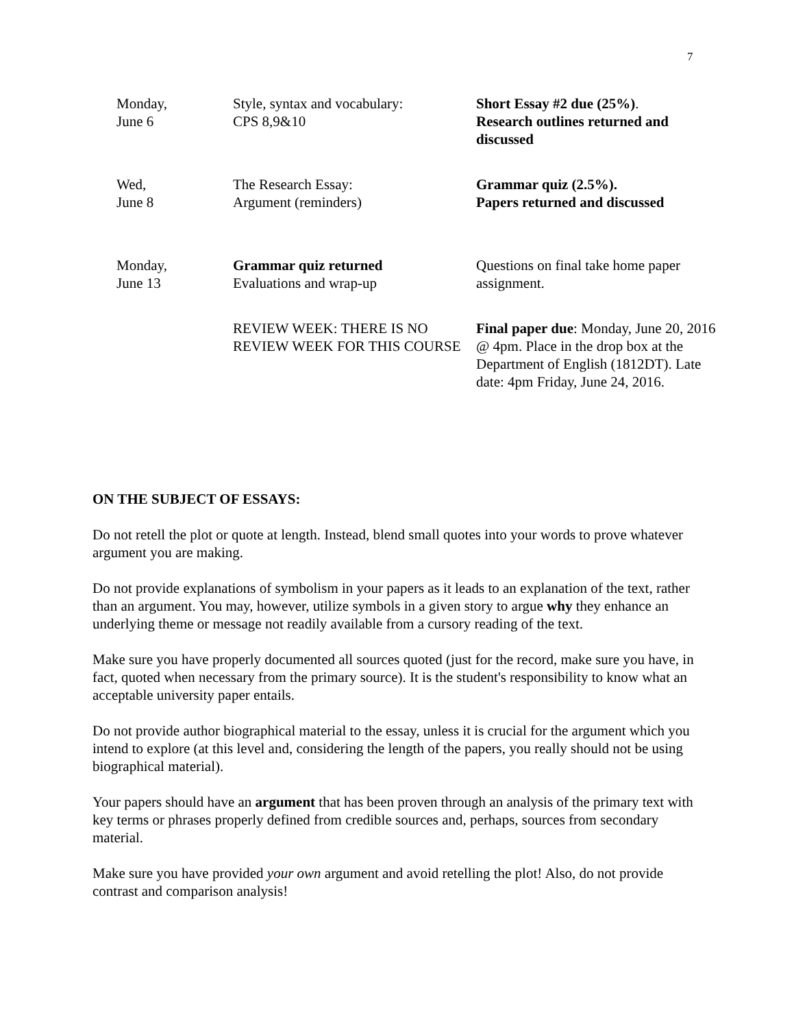7
| Monday, June 6 | Style, syntax and vocabulary: CPS 8,9&10 | Short Essay #2 due (25%) . Research outlines returned and discussed |
| Wed, June 8 | The Research Essay: Argument (reminders) | Grammar quiz (2.5%). Papers returned and discussed |
| Monday, June 13 | Grammar quiz returned Evaluations and wrap-up | Questions on final take home paper assignment. |
| | REVIEW WEEK: THERE IS NO REVIEW WEEK FOR THIS COURSE | Final paper due : Monday, June 20, 2016 @ 4pm. Place in the drop box at the Department of English (1812DT). Late date: 4pm Friday, June 24, 2016. |
ON THE SUBJECT OF ESSAYS:
Do not retell the plot or quote at length. Instead, blend small quotes into your words to prove whatever argument you are making.
Do not provide explanations of symbolism in your papers as it leads to an explanation of the text, rather than an argument. You may, however, utilize symbols in a given story to argue why they enhance an underlying theme or message not readily available from a cursory reading of the text.
Make sure you have properly documented all sources quoted (just for the record, make sure you have, in fact, quoted when necessary from the primary source). It is the student's responsibility to know what an acceptable university paper entails.
Do not provide author biographical material to the essay, unless it is crucial for the argument which you intend to explore (at this level and, considering the length of the papers, you really should not be using biographical material).
Your papers should have an argument that has been proven through an analysis of the primary text with key terms or phrases properly defined from credible sources and, perhaps, sources from secondary material.
Make sure you have provided your own argument and avoid retelling the plot! Also, do not provide contrast and comparison analysis!